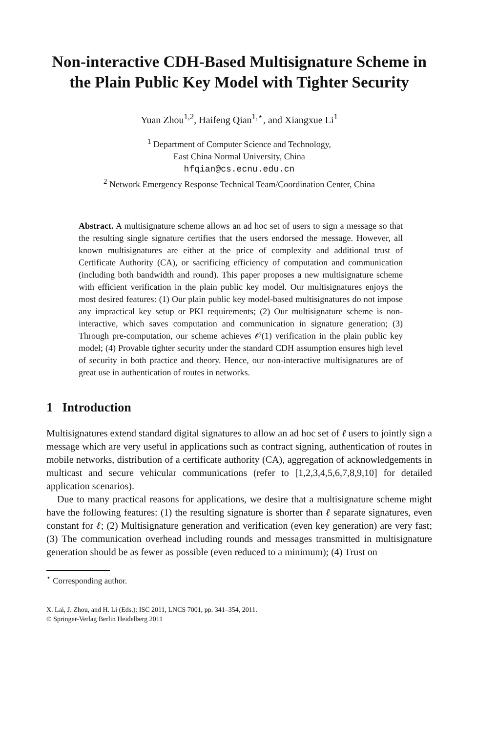Non-interactive CDH-Based Multisignature Scheme in the Plain Public Key Model with Tighter Security
Yuan Zhou<sup>1,2</sup>, Haifeng Qian<sup>1,⋆</sup>, and Xiangxue Li<sup>1</sup>
<sup>1</sup> Department of Computer Science and Technology,
East China Normal University, China
hfqian@cs.ecnu.edu.cn
<sup>2</sup> Network Emergency Response Technical Team/Coordination Center, China
Abstract. A multisignature scheme allows an ad hoc set of users to sign a message so that the resulting single signature certifies that the users endorsed the message. However, all known multisignatures are either at the price of complexity and additional trust of Certificate Authority (CA), or sacrificing efficiency of computation and communication (including both bandwidth and round). This paper proposes a new multisignature scheme with efficient verification in the plain public key model. Our multisignatures enjoys the most desired features: (1) Our plain public key model-based multisignatures do not impose any impractical key setup or PKI requirements; (2) Our multisignature scheme is non-interactive, which saves computation and communication in signature generation; (3) Through pre-computation, our scheme achieves 𝒪(1) verification in the plain public key model; (4) Provable tighter security under the standard CDH assumption ensures high level of security in both practice and theory. Hence, our non-interactive multisignatures are of great use in authentication of routes in networks.
1 Introduction
Multisignatures extend standard digital signatures to allow an ad hoc set of ℓ users to jointly sign a message which are very useful in applications such as contract signing, authentication of routes in mobile networks, distribution of a certificate authority (CA), aggregation of acknowledgements in multicast and secure vehicular communications (refer to [1,2,3,4,5,6,7,8,9,10] for detailed application scenarios).
Due to many practical reasons for applications, we desire that a multisignature scheme might have the following features: (1) the resulting signature is shorter than ℓ separate signatures, even constant for ℓ; (2) Multisignature generation and verification (even key generation) are very fast; (3) The communication overhead including rounds and messages transmitted in multisignature generation should be as fewer as possible (even reduced to a minimum); (4) Trust on
<sup>⋆</sup> Corresponding author.
X. Lai, J. Zhou, and H. Li (Eds.): ISC 2011, LNCS 7001, pp. 341–354, 2011.
© Springer-Verlag Berlin Heidelberg 2011